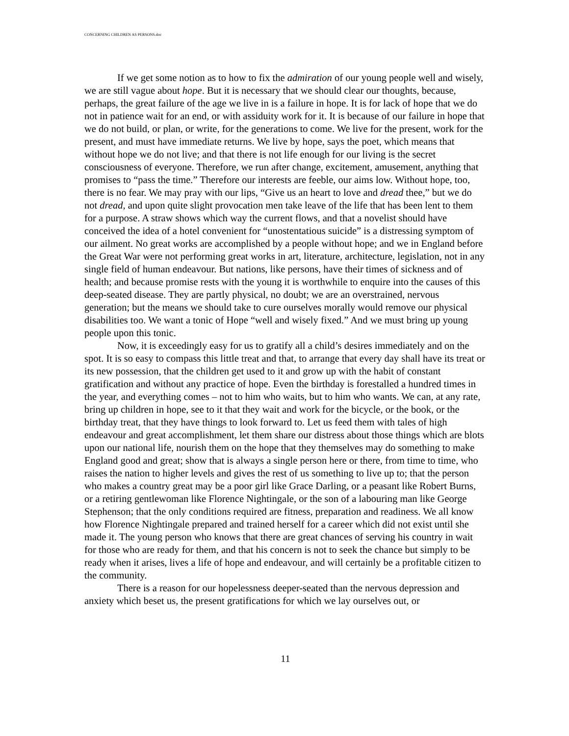CONCERNING CHILDREN AS PERSONS.doc
If we get some notion as to how to fix the admiration of our young people well and wisely, we are still vague about hope. But it is necessary that we should clear our thoughts, because, perhaps, the great failure of the age we live in is a failure in hope. It is for lack of hope that we do not in patience wait for an end, or with assiduity work for it. It is because of our failure in hope that we do not build, or plan, or write, for the generations to come. We live for the present, work for the present, and must have immediate returns. We live by hope, says the poet, which means that without hope we do not live; and that there is not life enough for our living is the secret consciousness of everyone. Therefore, we run after change, excitement, amusement, anything that promises to “pass the time.” Therefore our interests are feeble, our aims low. Without hope, too, there is no fear. We may pray with our lips, “Give us an heart to love and dread thee,” but we do not dread, and upon quite slight provocation men take leave of the life that has been lent to them for a purpose. A straw shows which way the current flows, and that a novelist should have conceived the idea of a hotel convenient for “unostentatious suicide” is a distressing symptom of our ailment. No great works are accomplished by a people without hope; and we in England before the Great War were not performing great works in art, literature, architecture, legislation, not in any single field of human endeavour. But nations, like persons, have their times of sickness and of health; and because promise rests with the young it is worthwhile to enquire into the causes of this deep-seated disease. They are partly physical, no doubt; we are an overstrained, nervous generation; but the means we should take to cure ourselves morally would remove our physical disabilities too. We want a tonic of Hope “well and wisely fixed.” And we must bring up young people upon this tonic.
Now, it is exceedingly easy for us to gratify all a child’s desires immediately and on the spot. It is so easy to compass this little treat and that, to arrange that every day shall have its treat or its new possession, that the children get used to it and grow up with the habit of constant gratification and without any practice of hope. Even the birthday is forestalled a hundred times in the year, and everything comes – not to him who waits, but to him who wants. We can, at any rate, bring up children in hope, see to it that they wait and work for the bicycle, or the book, or the birthday treat, that they have things to look forward to. Let us feed them with tales of high endeavour and great accomplishment, let them share our distress about those things which are blots upon our national life, nourish them on the hope that they themselves may do something to make England good and great; show that is always a single person here or there, from time to time, who raises the nation to higher levels and gives the rest of us something to live up to; that the person who makes a country great may be a poor girl like Grace Darling, or a peasant like Robert Burns, or a retiring gentlewoman like Florence Nightingale, or the son of a labouring man like George Stephenson; that the only conditions required are fitness, preparation and readiness. We all know how Florence Nightingale prepared and trained herself for a career which did not exist until she made it. The young person who knows that there are great chances of serving his country in wait for those who are ready for them, and that his concern is not to seek the chance but simply to be ready when it arises, lives a life of hope and endeavour, and will certainly be a profitable citizen to the community.
There is a reason for our hopelessness deeper-seated than the nervous depression and anxiety which beset us, the present gratifications for which we lay ourselves out, or
11